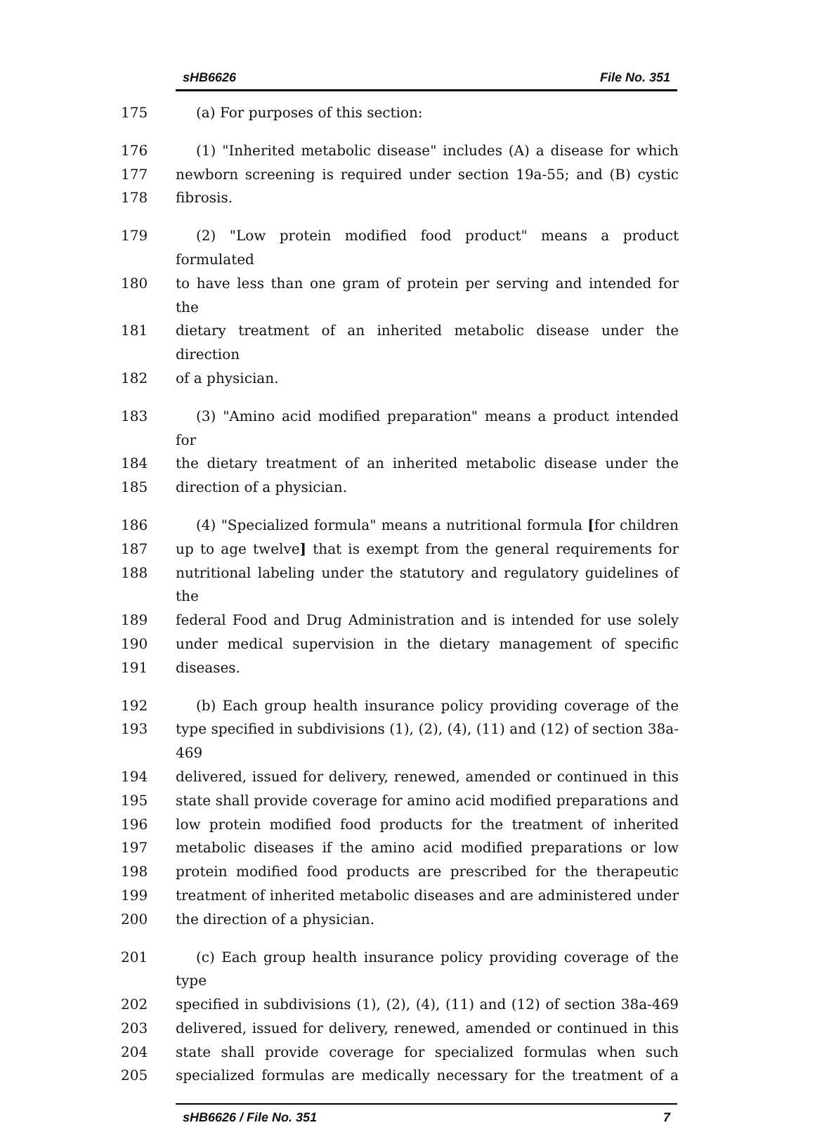sHB6626 File No. 351
175 (a) For purposes of this section:
176 (1) "Inherited metabolic disease" includes (A) a disease for which
177 newborn screening is required under section 19a-55; and (B) cystic
178 fibrosis.
179 (2) "Low protein modified food product" means a product formulated
180 to have less than one gram of protein per serving and intended for the
181 dietary treatment of an inherited metabolic disease under the direction
182 of a physician.
183 (3) "Amino acid modified preparation" means a product intended for
184 the dietary treatment of an inherited metabolic disease under the
185 direction of a physician.
186 (4) "Specialized formula" means a nutritional formula [for children
187 up to age twelve] that is exempt from the general requirements for
188 nutritional labeling under the statutory and regulatory guidelines of the
189 federal Food and Drug Administration and is intended for use solely
190 under medical supervision in the dietary management of specific
191 diseases.
192 (b) Each group health insurance policy providing coverage of the
193 type specified in subdivisions (1), (2), (4), (11) and (12) of section 38a-469
194 delivered, issued for delivery, renewed, amended or continued in this
195 state shall provide coverage for amino acid modified preparations and
196 low protein modified food products for the treatment of inherited
197 metabolic diseases if the amino acid modified preparations or low
198 protein modified food products are prescribed for the therapeutic
199 treatment of inherited metabolic diseases and are administered under
200 the direction of a physician.
201 (c) Each group health insurance policy providing coverage of the type
202 specified in subdivisions (1), (2), (4), (11) and (12) of section 38a-469
203 delivered, issued for delivery, renewed, amended or continued in this
204 state shall provide coverage for specialized formulas when such
205 specialized formulas are medically necessary for the treatment of a
sHB6626 / File No. 351 7